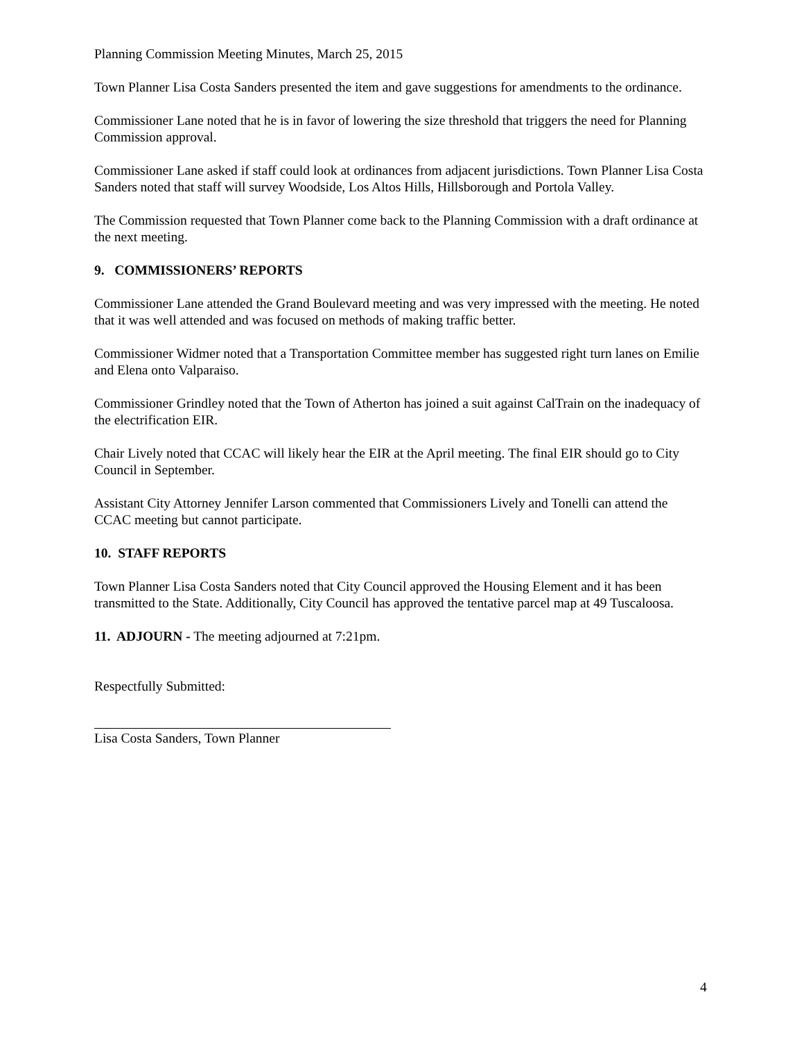Planning Commission Meeting Minutes, March 25, 2015
Town Planner Lisa Costa Sanders presented the item and gave suggestions for amendments to the ordinance.
Commissioner Lane noted that he is in favor of lowering the size threshold that triggers the need for Planning Commission approval.
Commissioner Lane asked if staff could look at ordinances from adjacent jurisdictions. Town Planner Lisa Costa Sanders noted that staff will survey Woodside, Los Altos Hills, Hillsborough and Portola Valley.
The Commission requested that Town Planner come back to the Planning Commission with a draft ordinance at the next meeting.
9. COMMISSIONERS’ REPORTS
Commissioner Lane attended the Grand Boulevard meeting and was very impressed with the meeting. He noted that it was well attended and was focused on methods of making traffic better.
Commissioner Widmer noted that a Transportation Committee member has suggested right turn lanes on Emilie and Elena onto Valparaiso.
Commissioner Grindley noted that the Town of Atherton has joined a suit against CalTrain on the inadequacy of the electrification EIR.
Chair Lively noted that CCAC will likely hear the EIR at the April meeting. The final EIR should go to City Council in September.
Assistant City Attorney Jennifer Larson commented that Commissioners Lively and Tonelli can attend the CCAC meeting but cannot participate.
10. STAFF REPORTS
Town Planner Lisa Costa Sanders noted that City Council approved the Housing Element and it has been transmitted to the State. Additionally, City Council has approved the tentative parcel map at 49 Tuscaloosa.
11. ADJOURN - The meeting adjourned at 7:21pm.
Respectfully Submitted:
Lisa Costa Sanders, Town Planner
4